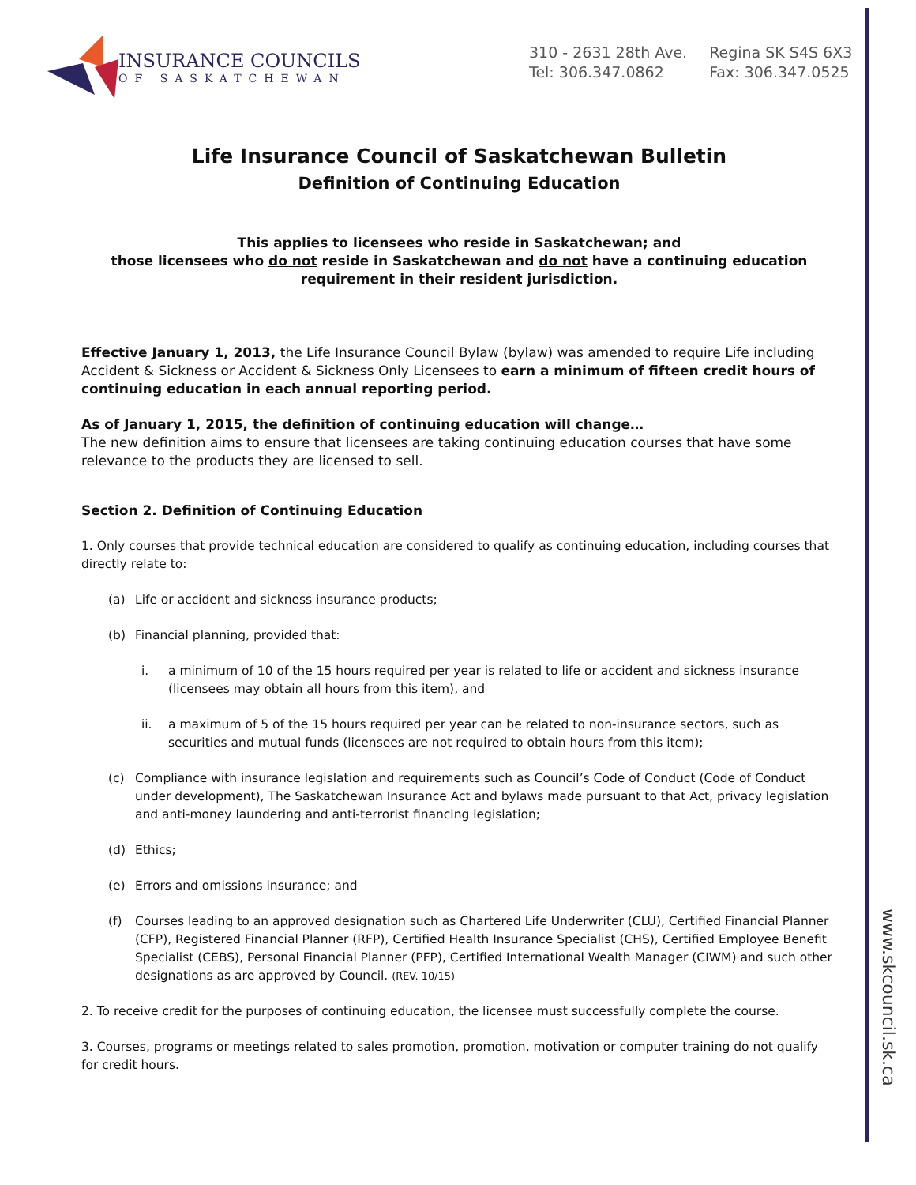www.skcouncil.sk.ca
INSURANCE COUNCILS
OF SASKATCHEWAN
310 - 2631 28th Ave.
Tel: 306.347.0862
Regina SK S4S 6X3
Fax: 306.347.0525
Life Insurance Council of Saskatchewan Bulletin
Definition of Continuing Education
This applies to licensees who reside in Saskatchewan; and
those licensees who do not reside in Saskatchewan and do not have a continuing education requirement in their resident jurisdiction.
Effective January 1, 2013, the Life Insurance Council Bylaw (bylaw) was amended to require Life including Accident & Sickness or Accident & Sickness Only Licensees to earn a minimum of fifteen credit hours of continuing education in each annual reporting period.
As of January 1, 2015, the definition of continuing education will change…
The new definition aims to ensure that licensees are taking continuing education courses that have some relevance to the products they are licensed to sell.
Section 2. Definition of Continuing Education
1. Only courses that provide technical education are considered to qualify as continuing education, including courses that directly relate to:
(a) Life or accident and sickness insurance products;
(b) Financial planning, provided that:
i. a minimum of 10 of the 15 hours required per year is related to life or accident and sickness insurance (licensees may obtain all hours from this item), and
ii. a maximum of 5 of the 15 hours required per year can be related to non-insurance sectors, such as securities and mutual funds (licensees are not required to obtain hours from this item);
(c) Compliance with insurance legislation and requirements such as Council’s Code of Conduct (Code of Conduct under development), The Saskatchewan Insurance Act and bylaws made pursuant to that Act, privacy legislation and anti-money laundering and anti-terrorist financing legislation;
(d) Ethics;
(e) Errors and omissions insurance; and
(f) Courses leading to an approved designation such as Chartered Life Underwriter (CLU), Certified Financial Planner (CFP), Registered Financial Planner (RFP), Certified Health Insurance Specialist (CHS), Certified Employee Benefit Specialist (CEBS), Personal Financial Planner (PFP), Certified International Wealth Manager (CIWM) and such other designations as are approved by Council. (REV. 10/15)
2. To receive credit for the purposes of continuing education, the licensee must successfully complete the course.
3. Courses, programs or meetings related to sales promotion, promotion, motivation or computer training do not qualify for credit hours.